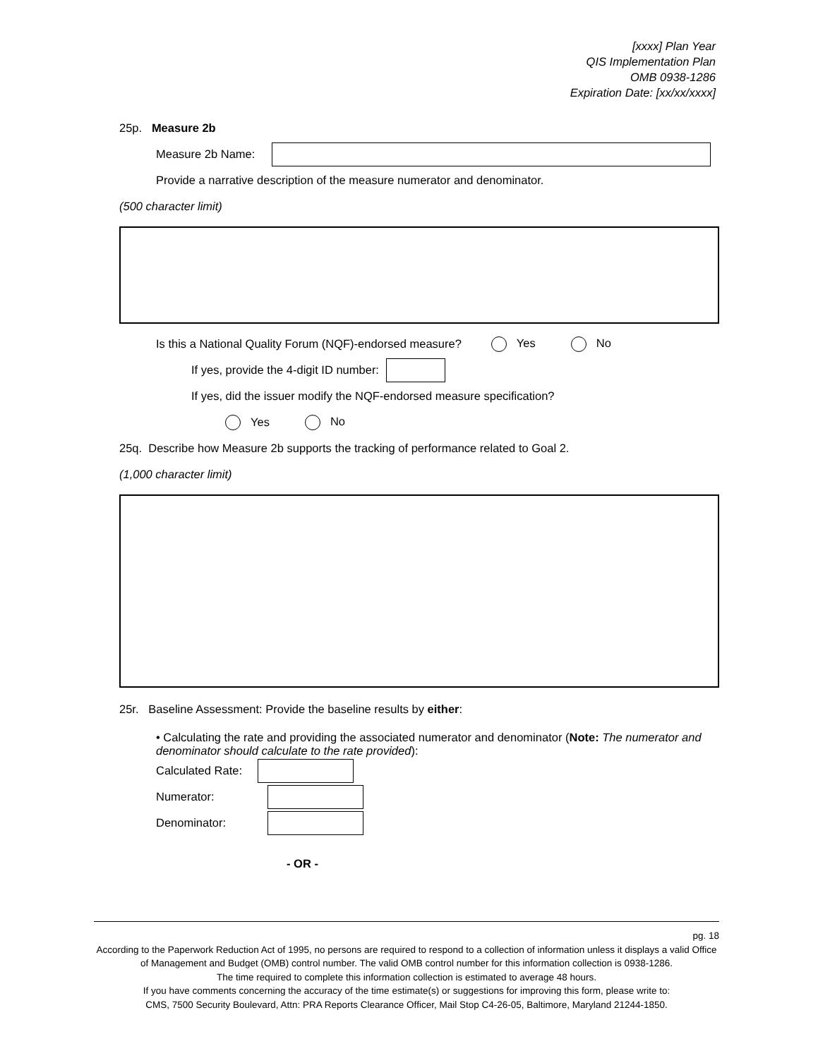[xxxx] Plan Year
QIS Implementation Plan
OMB 0938-1286
Expiration Date: [xx/xx/xxxx]
25p. Measure 2b
Measure 2b Name:
Provide a narrative description of the measure numerator and denominator.
(500 character limit)
Is this a National Quality Forum (NQF)-endorsed measure? Yes No
If yes, provide the 4-digit ID number:
If yes, did the issuer modify the NQF-endorsed measure specification?
Yes No
25q. Describe how Measure 2b supports the tracking of performance related to Goal 2.
(1,000 character limit)
25r. Baseline Assessment: Provide the baseline results by either:
• Calculating the rate and providing the associated numerator and denominator (Note: The numerator and denominator should calculate to the rate provided):
Calculated Rate:
Numerator:
Denominator:
- OR -
pg. 18
According to the Paperwork Reduction Act of 1995, no persons are required to respond to a collection of information unless it displays a valid Office of Management and Budget (OMB) control number. The valid OMB control number for this information collection is 0938-1286.
The time required to complete this information collection is estimated to average 48 hours.
If you have comments concerning the accuracy of the time estimate(s) or suggestions for improving this form, please write to:
CMS, 7500 Security Boulevard, Attn: PRA Reports Clearance Officer, Mail Stop C4-26-05, Baltimore, Maryland 21244-1850.